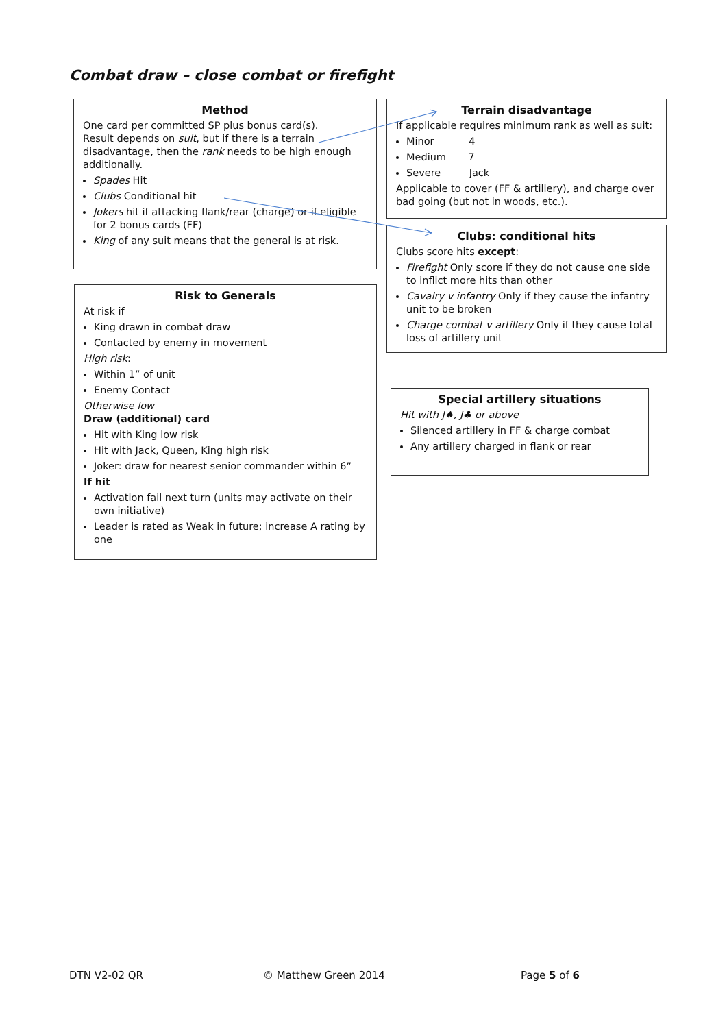Combat draw – close combat or firefight
Method
One card per committed SP plus bonus card(s).
Result depends on suit, but if there is a terrain disadvantage, then the rank needs to be high enough additionally.
Spades Hit
Clubs Conditional hit
Jokers hit if attacking flank/rear (charge) or if eligible for 2 bonus cards (FF)
King of any suit means that the general is at risk.
Terrain disadvantage
If applicable requires minimum rank as well as suit:
Minor 4
Medium 7
Severe Jack
Applicable to cover (FF & artillery), and charge over bad going (but not in woods, etc.).
Clubs: conditional hits
Clubs score hits except:
Firefight Only score if they do not cause one side to inflict more hits than other
Cavalry v infantry Only if they cause the infantry unit to be broken
Charge combat v artillery Only if they cause total loss of artillery unit
Risk to Generals
At risk if
King drawn in combat draw
Contacted by enemy in movement
High risk:
Within 1” of unit
Enemy Contact
Otherwise low
Draw (additional) card
Hit with King low risk
Hit with Jack, Queen, King high risk
Joker: draw for nearest senior commander within 6”
If hit
Activation fail next turn (units may activate on their own initiative)
Leader is rated as Weak in future; increase A rating by one
Special artillery situations
Hit with J♠, J♣ or above
Silenced artillery in FF & charge combat
Any artillery charged in flank or rear
DTN V2-02 QR © Matthew Green 2014 Page 5 of 6